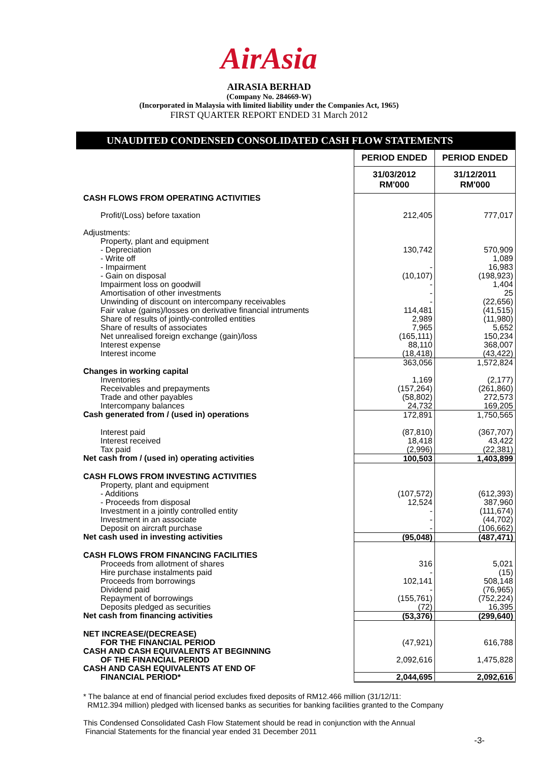AirAsia
AIRASIA BERHAD
(Company No. 284669-W)
(Incorporated in Malaysia with limited liability under the Companies Act, 1965)
FIRST QUARTER REPORT ENDED 31 March 2012
UNAUDITED CONDENSED CONSOLIDATED CASH FLOW STATEMENTS
| | PERIOD ENDED | PERIOD ENDED |
| | 31/03/2012 RM'000 | 31/12/2011 RM'000 |
| CASH FLOWS FROM OPERATING ACTIVITIES | | |
| Profit/(Loss) before taxation | 212,405 | 777,017 |
| Adjustments: | | |
| Property, plant and equipment | | |
| - Depreciation | 130,742 | 570,909 |
| - Write off | | 1,089 |
| - Impairment | - | 16,983 |
| - Gain on disposal | (10,107) | (198,923) |
| Impairment loss on goodwill | - | 1,404 |
| Amortisation of other investments | - | 25 |
| Unwinding of discount on intercompany receivables | - | (22,656) |
| Fair value (gains)/losses on derivative financial intruments | 114,481 | (41,515) |
| Share of results of jointly-controlled entities | 2,989 | (11,980) |
| Share of results of associates | 7,965 | 5,652 |
| Net unrealised foreign exchange (gain)/loss | (165,111) | 150,234 |
| Interest expense | 88,110 | 368,007 |
| Interest income | (18,418) | (43,422) |
| | 363,056 | 1,572,824 |
| Changes in working capital | | |
| Inventories | 1,169 | (2,177) |
| Receivables and prepayments | (157,264) | (261,860) |
| Trade and other payables | (58,802) | 272,573 |
| Intercompany balances | 24,732 | 169,205 |
| Cash generated from / (used in) operations | 172,891 | 1,750,565 |
| Interest paid | (87,810) | (367,707) |
| Interest received | 18,418 | 43,422 |
| Tax paid | (2,996) | (22,381) |
| Net cash from / (used in) operating activities | 100,503 | 1,403,899 |
| CASH FLOWS FROM INVESTING ACTIVITIES | | |
| Property, plant and equipment | | |
| - Additions | (107,572) | (612,393) |
| - Proceeds from disposal | 12,524 | 387,960 |
| Investment in a jointly controlled entity | - | (111,674) |
| Investment in an associate | - | (44,702) |
| Deposit on aircraft purchase | - | (106,662) |
| Net cash used in investing activities | (95,048) | (487,471) |
| CASH FLOWS FROM FINANCING FACILITIES | | |
| Proceeds from allotment of shares | 316 | 5,021 |
| Hire purchase instalments paid | - | (15) |
| Proceeds from borrowings | 102,141 | 508,148 |
| Dividend paid | - | (76,965) |
| Repayment of borrowings | (155,761) | (752,224) |
| Deposits pledged as securities | (72) | 16,395 |
| Net cash from financing activities | (53,376) | (299,640) |
| NET INCREASE/(DECREASE) | | |
| FOR THE FINANCIAL PERIOD | (47,921) | 616,788 |
| CASH AND CASH EQUIVALENTS AT BEGINNING | | |
| OF THE FINANCIAL PERIOD | 2,092,616 | 1,475,828 |
| CASH AND CASH EQUIVALENTS AT END OF | | |
| FINANCIAL PERIOD* | 2,044,695 | 2,092,616 |
* The balance at end of financial period excludes fixed deposits of RM12.466 million (31/12/11:
RM12.394 million) pledged with licensed banks as securities for banking facilities granted to the Company
This Condensed Consolidated Cash Flow Statement should be read in conjunction with the Annual
Financial Statements for the financial year ended 31 December 2011
-3-